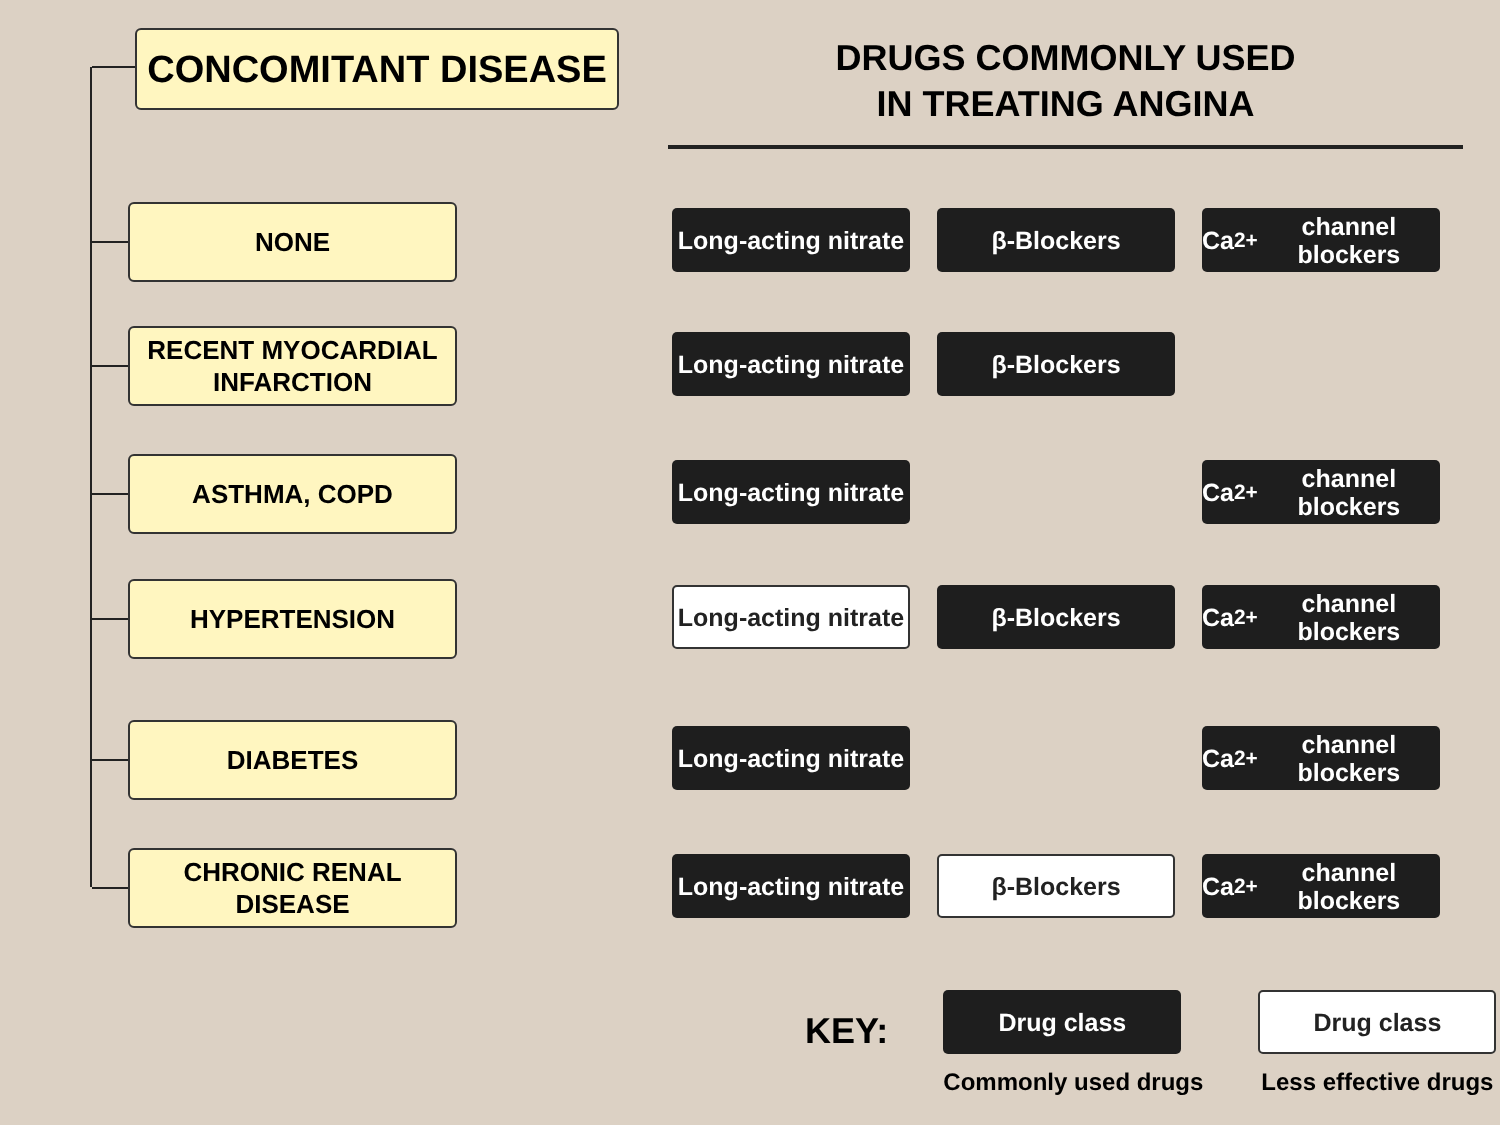CONCOMITANT DISEASE
DRUGS COMMONLY USED
IN TREATING ANGINA
NONE
Long-acting nitrate
β-Blockers Ca<sup>2+</sup> channel blockers
RECENT MYOCARDIAL INFARCTION
Long-acting nitrate
β-Blockers
ASTHMA, COPD
Long-acting nitrate
Ca<sup>2+</sup> channel blockers
HYPERTENSION
Long-acting nitrate
β-Blockers Ca<sup>2+</sup> channel blockers
DIABETES
Long-acting nitrate
Ca<sup>2+</sup> channel blockers
CHRONIC RENAL DISEASE
Long-acting nitrate
β-Blockers Ca<sup>2+</sup> channel blockers
KEY:
Drug class
Commonly used drugs
Drug class
Less effective drugs